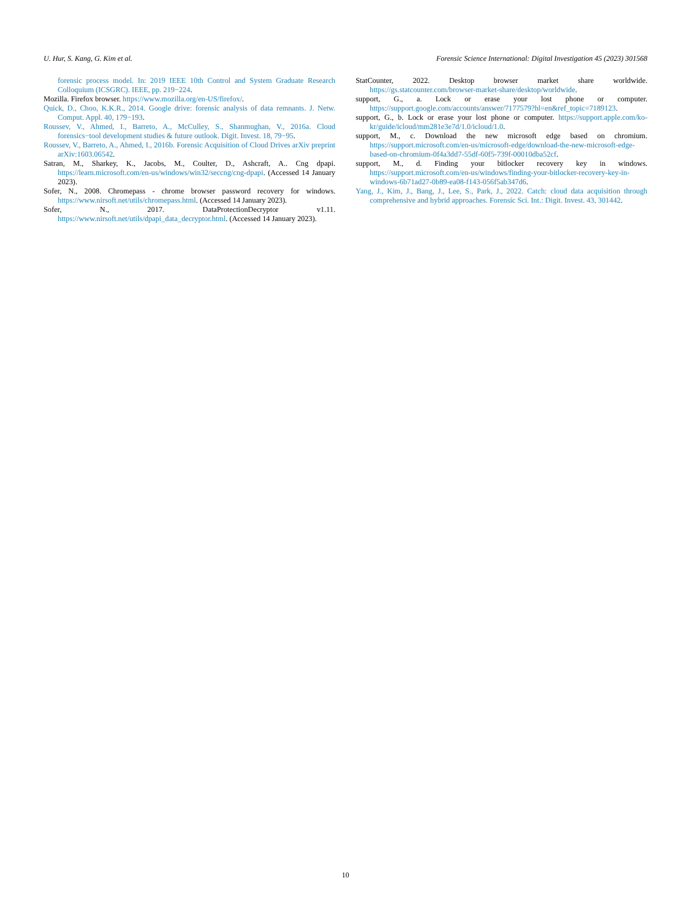U. Hur, S. Kang, G. Kim et al. Forensic Science International: Digital Investigation 45 (2023) 301568
forensic process model. In: 2019 IEEE 10th Control and System Graduate Research Colloquium (ICSGRC). IEEE, pp. 219−224.
Mozilla. Firefox browser. https://www.mozilla.org/en-US/firefox/.
Quick, D., Choo, K.K.R., 2014. Google drive: forensic analysis of data remnants. J. Netw. Comput. Appl. 40, 179−193.
Roussev, V., Ahmed, I., Barreto, A., McCulley, S., Shanmughan, V., 2016a. Cloud forensics−tool development studies & future outlook. Digit. Invest. 18, 79−95.
Roussev, V., Barreto, A., Ahmed, I., 2016b. Forensic Acquisition of Cloud Drives arXiv preprint arXiv:1603.06542.
Satran, M., Sharkey, K., Jacobs, M., Coulter, D., Ashcraft, A.. Cng dpapi. https://learn.microsoft.com/en-us/windows/win32/seccng/cng-dpapi. (Accessed 14 January 2023).
Sofer, N., 2008. Chromepass - chrome browser password recovery for windows. https://www.nirsoft.net/utils/chromepass.html. (Accessed 14 January 2023).
Sofer, N., 2017. DataProtectionDecryptor v1.11. https://www.nirsoft.net/utils/dpapi_data_decryptor.html. (Accessed 14 January 2023).
StatCounter, 2022. Desktop browser market share worldwide. https://gs.statcounter.com/browser-market-share/desktop/worldwide.
support, G., a. Lock or erase your lost phone or computer. https://support.google.com/accounts/answer/7177579?hl=en&ref_topic=7189123.
support, G., b. Lock or erase your lost phone or computer. https://support.apple.com/ko-kr/guide/icloud/mm281e3e7d/1.0/icloud/1.0.
support, M., c. Download the new microsoft edge based on chromium. https://support.microsoft.com/en-us/microsoft-edge/download-the-new-microsoft-edge-based-on-chromium-0f4a3dd7-55df-60f5-739f-00010dba52cf.
support, M., d. Finding your bitlocker recovery key in windows. https://support.microsoft.com/en-us/windows/finding-your-bitlocker-recovery-key-in-windows-6b71ad27-0b89-ea08-f143-056f5ab347d6.
Yang, J., Kim, J., Bang, J., Lee, S., Park, J., 2022. Catch: cloud data acquisition through comprehensive and hybrid approaches. Forensic Sci. Int.: Digit. Invest. 43, 301442.
10